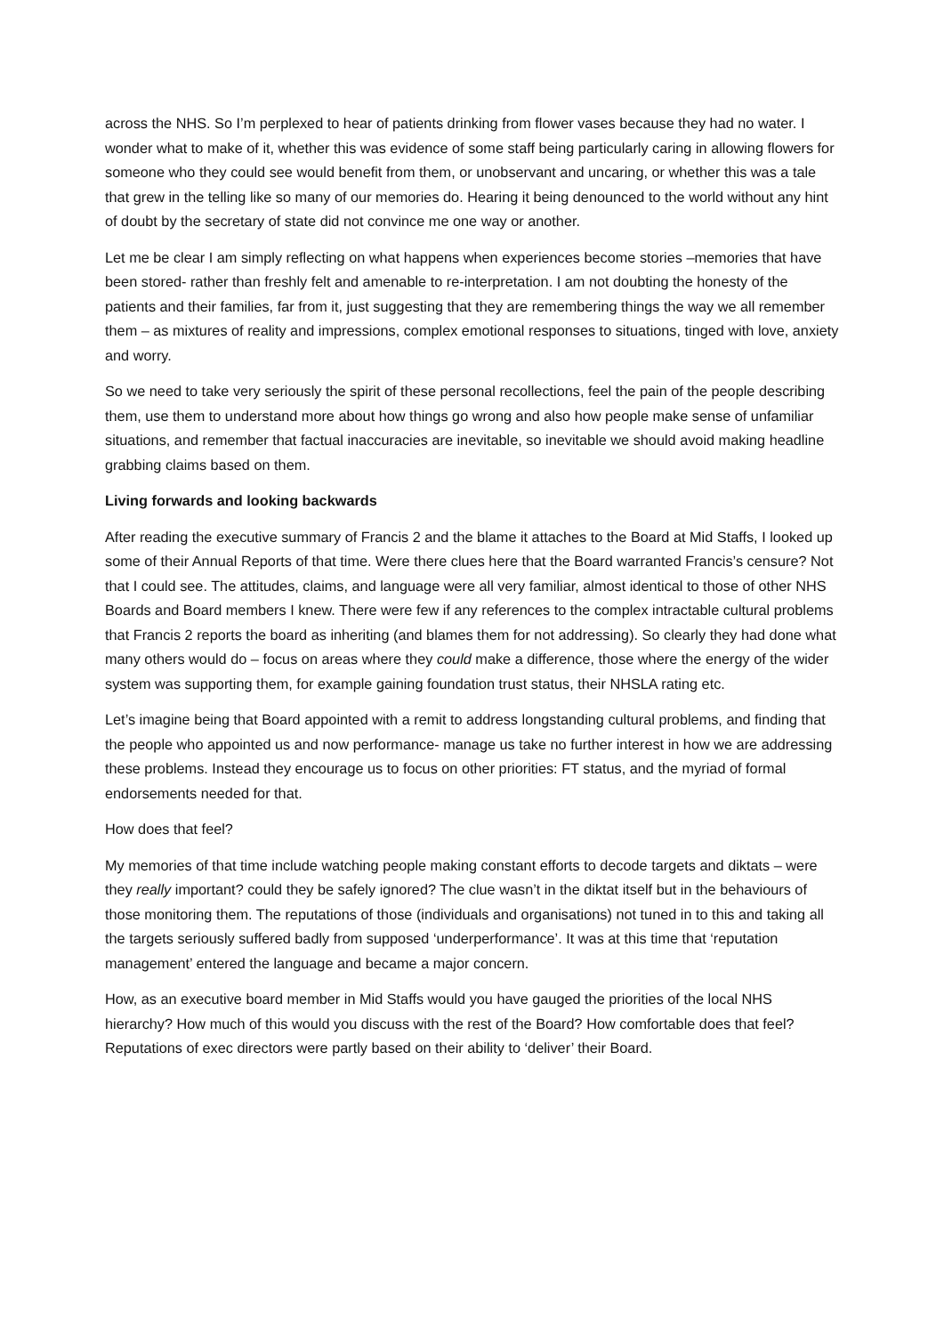across the NHS. So I’m perplexed to hear of patients drinking from flower vases because they had no water. I wonder what to make of it, whether this was evidence of some staff being particularly caring in allowing flowers for someone who they could see would benefit from them, or unobservant and uncaring, or whether this was a tale that grew in the telling like so many of our memories do. Hearing it being denounced to the world without any hint of doubt by the secretary of state did not convince me one way or another.
Let me be clear I am simply reflecting on what happens when experiences become stories –memories that have been stored- rather than freshly felt and amenable to re-interpretation. I am not doubting the honesty of the patients and their families, far from it, just suggesting that they are remembering things the way we all remember them – as mixtures of reality and impressions, complex emotional responses to situations, tinged with love, anxiety and worry.
So we need to take very seriously the spirit of these personal recollections, feel the pain of the people describing them, use them to understand more about how things go wrong and also how people make sense of unfamiliar situations, and remember that factual inaccuracies are inevitable, so inevitable we should avoid making headline grabbing claims based on them.
Living forwards and looking backwards
After reading the executive summary of Francis 2 and the blame it attaches to the Board at Mid Staffs, I looked up some of their Annual Reports of that time. Were there clues here that the Board warranted Francis’s censure? Not that I could see. The attitudes, claims, and language were all very familiar, almost identical to those of other NHS Boards and Board members I knew. There were few if any references to the complex intractable cultural problems that Francis 2 reports the board as inheriting (and blames them for not addressing). So clearly they had done what many others would do – focus on areas where they could make a difference, those where the energy of the wider system was supporting them, for example gaining foundation trust status, their NHSLA rating etc.
Let’s imagine being that Board appointed with a remit to address longstanding cultural problems, and finding that the people who appointed us and now performance- manage us take no further interest in how we are addressing these problems. Instead they encourage us to focus on other priorities: FT status, and the myriad of formal endorsements needed for that.
How does that feel?
My memories of that time include watching people making constant efforts to decode targets and diktats – were they really important? could they be safely ignored? The clue wasn’t in the diktat itself but in the behaviours of those monitoring them. The reputations of those (individuals and organisations) not tuned in to this and taking all the targets seriously suffered badly from supposed ‘underperformance’. It was at this time that ‘reputation management’ entered the language and became a major concern.
How, as an executive board member in Mid Staffs would you have gauged the priorities of the local NHS hierarchy? How much of this would you discuss with the rest of the Board? How comfortable does that feel? Reputations of exec directors were partly based on their ability to ‘deliver’ their Board.